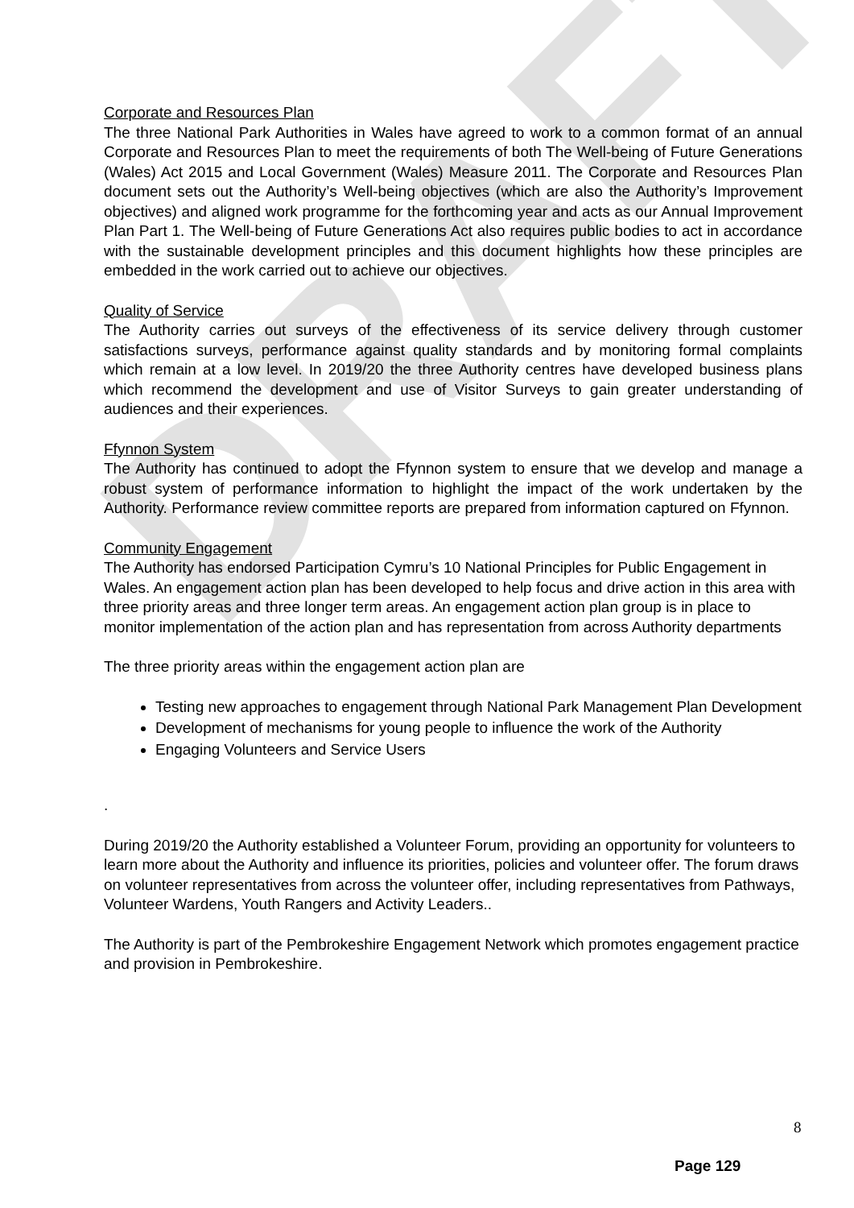DRAFT
Corporate and Resources Plan
The three National Park Authorities in Wales have agreed to work to a common format of an annual Corporate and Resources Plan to meet the requirements of both The Well-being of Future Generations (Wales) Act 2015 and Local Government (Wales) Measure 2011. The Corporate and Resources Plan document sets out the Authority’s Well-being objectives (which are also the Authority’s Improvement objectives) and aligned work programme for the forthcoming year and acts as our Annual Improvement Plan Part 1. The Well-being of Future Generations Act also requires public bodies to act in accordance with the sustainable development principles and this document highlights how these principles are embedded in the work carried out to achieve our objectives.
Quality of Service
The Authority carries out surveys of the effectiveness of its service delivery through customer satisfactions surveys, performance against quality standards and by monitoring formal complaints which remain at a low level. In 2019/20 the three Authority centres have developed business plans which recommend the development and use of Visitor Surveys to gain greater understanding of audiences and their experiences.
Ffynnon System
The Authority has continued to adopt the Ffynnon system to ensure that we develop and manage a robust system of performance information to highlight the impact of the work undertaken by the Authority. Performance review committee reports are prepared from information captured on Ffynnon.
Community Engagement
The Authority has endorsed Participation Cymru’s 10 National Principles for Public Engagement in Wales. An engagement action plan has been developed to help focus and drive action in this area with three priority areas and three longer term areas. An engagement action plan group is in place to monitor implementation of the action plan and has representation from across Authority departments
The three priority areas within the engagement action plan are
Testing new approaches to engagement through National Park Management Plan Development
Development of mechanisms for young people to influence the work of the Authority
Engaging Volunteers and Service Users
.
During 2019/20 the Authority established a Volunteer Forum, providing an opportunity for volunteers to learn more about the Authority and influence its priorities, policies and volunteer offer. The forum draws on volunteer representatives from across the volunteer offer, including representatives from Pathways, Volunteer Wardens, Youth Rangers and Activity Leaders..
The Authority is part of the Pembrokeshire Engagement Network which promotes engagement practice and provision in Pembrokeshire.
8
Page 129